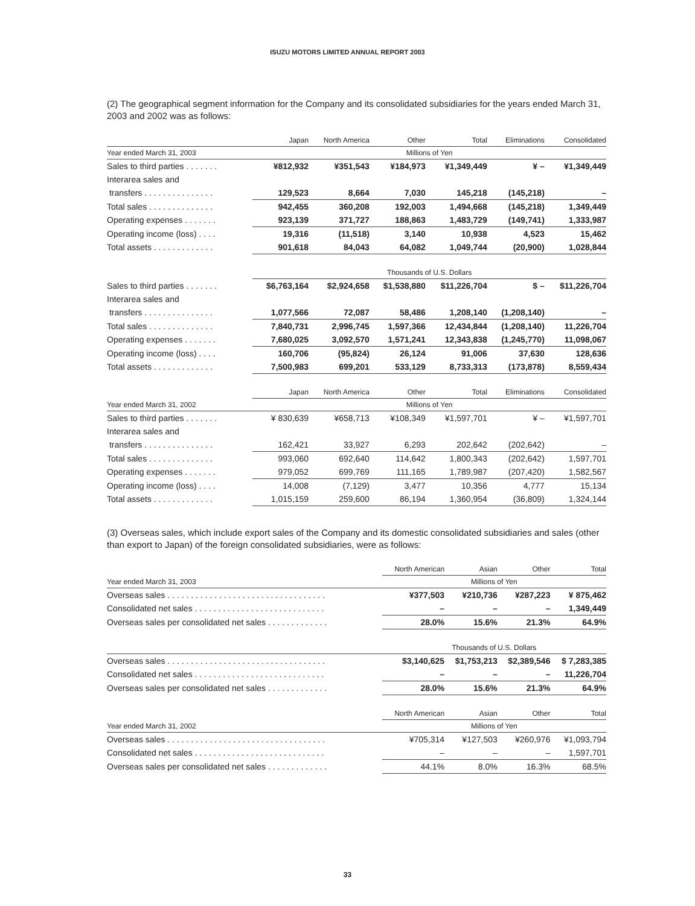ISUZU MOTORS LIMITED ANNUAL REPORT 2003
(2) The geographical segment information for the Company and its consolidated subsidiaries for the years ended March 31, 2003 and 2002 was as follows:
| | Japan | North America | Other | Total | Eliminations | Consolidated |
| --- | --- | --- | --- | --- | --- | --- |
| Year ended March 31, 2003 | Millions of Yen | | | | | |
| Sales to third parties . . . . . . . | ¥812,932 | ¥351,543 | ¥184,973 | ¥1,349,449 | ¥ – | ¥1,349,449 |
| Interarea sales and | | | | | | |
| transfers . . . . . . . . . . . . . . . | 129,523 | 8,664 | 7,030 | 145,218 | (145,218) | – |
| Total sales . . . . . . . . . . . . . . | 942,455 | 360,208 | 192,003 | 1,494,668 | (145,218) | 1,349,449 |
| Operating expenses . . . . . . . | 923,139 | 371,727 | 188,863 | 1,483,729 | (149,741) | 1,333,987 |
| Operating income (loss) . . . . | 19,316 | (11,518) | 3,140 | 10,938 | 4,523 | 15,462 |
| Total assets . . . . . . . . . . . . . | 901,618 | 84,043 | 64,082 | 1,049,744 | (20,900) | 1,028,844 |
| | Thousands of U.S. Dollars | | | | | |
| Sales to third parties . . . . . . . | $6,763,164 | $2,924,658 | $1,538,880 | $11,226,704 | $ – | $11,226,704 |
| Interarea sales and | | | | | | |
| transfers . . . . . . . . . . . . . . . | 1,077,566 | 72,087 | 58,486 | 1,208,140 | (1,208,140) | – |
| Total sales . . . . . . . . . . . . . . | 7,840,731 | 2,996,745 | 1,597,366 | 12,434,844 | (1,208,140) | 11,226,704 |
| Operating expenses . . . . . . . | 7,680,025 | 3,092,570 | 1,571,241 | 12,343,838 | (1,245,770) | 11,098,067 |
| Operating income (loss) . . . . | 160,706 | (95,824) | 26,124 | 91,006 | 37,630 | 128,636 |
| Total assets . . . . . . . . . . . . . | 7,500,983 | 699,201 | 533,129 | 8,733,313 | (173,878) | 8,559,434 |
| | Japan | North America | Other | Total | Eliminations | Consolidated |
| Year ended March 31, 2002 | Millions of Yen | | | | | |
| Sales to third parties . . . . . . . | ¥ 830,639 | ¥658,713 | ¥108,349 | ¥1,597,701 | ¥ – | ¥1,597,701 |
| Interarea sales and | | | | | | |
| transfers . . . . . . . . . . . . . . . | 162,421 | 33,927 | 6,293 | 202,642 | (202,642) | – |
| Total sales . . . . . . . . . . . . . . | 993,060 | 692,640 | 114,642 | 1,800,343 | (202,642) | 1,597,701 |
| Operating expenses . . . . . . . | 979,052 | 699,769 | 111,165 | 1,789,987 | (207,420) | 1,582,567 |
| Operating income (loss) . . . . | 14,008 | (7,129) | 3,477 | 10,356 | 4,777 | 15,134 |
| Total assets . . . . . . . . . . . . . | 1,015,159 | 259,600 | 86,194 | 1,360,954 | (36,809) | 1,324,144 |
(3) Overseas sales, which include export sales of the Company and its domestic consolidated subsidiaries and sales (other than export to Japan) of the foreign consolidated subsidiaries, were as follows:
| | North American | Asian | Other | Total |
| --- | --- | --- | --- | --- |
| Year ended March 31, 2003 | Millions of Yen | | | |
| Overseas sales . . . . . . . . . . . . . . . . . . . . . . . . . . . . . . . . . . | ¥377,503 | ¥210,736 | ¥287,223 | ¥ 875,462 |
| Consolidated net sales . . . . . . . . . . . . . . . . . . . . . . . . . . . . | – | – | – | 1,349,449 |
| Overseas sales per consolidated net sales . . . . . . . . . . . . . | 28.0% | 15.6% | 21.3% | 64.9% |
| | Thousands of U.S. Dollars | | | |
| Overseas sales . . . . . . . . . . . . . . . . . . . . . . . . . . . . . . . . . . | $3,140,625 | $1,753,213 | $2,389,546 | $ 7,283,385 |
| Consolidated net sales . . . . . . . . . . . . . . . . . . . . . . . . . . . . | – | – | – | 11,226,704 |
| Overseas sales per consolidated net sales . . . . . . . . . . . . . | 28.0% | 15.6% | 21.3% | 64.9% |
| | North American | Asian | Other | Total |
| Year ended March 31, 2002 | Millions of Yen | | | |
| Overseas sales . . . . . . . . . . . . . . . . . . . . . . . . . . . . . . . . . . | ¥705,314 | ¥127,503 | ¥260,976 | ¥1,093,794 |
| Consolidated net sales . . . . . . . . . . . . . . . . . . . . . . . . . . . . | – | – | – | 1,597,701 |
| Overseas sales per consolidated net sales . . . . . . . . . . . . . | 44.1% | 8.0% | 16.3% | 68.5% |
33